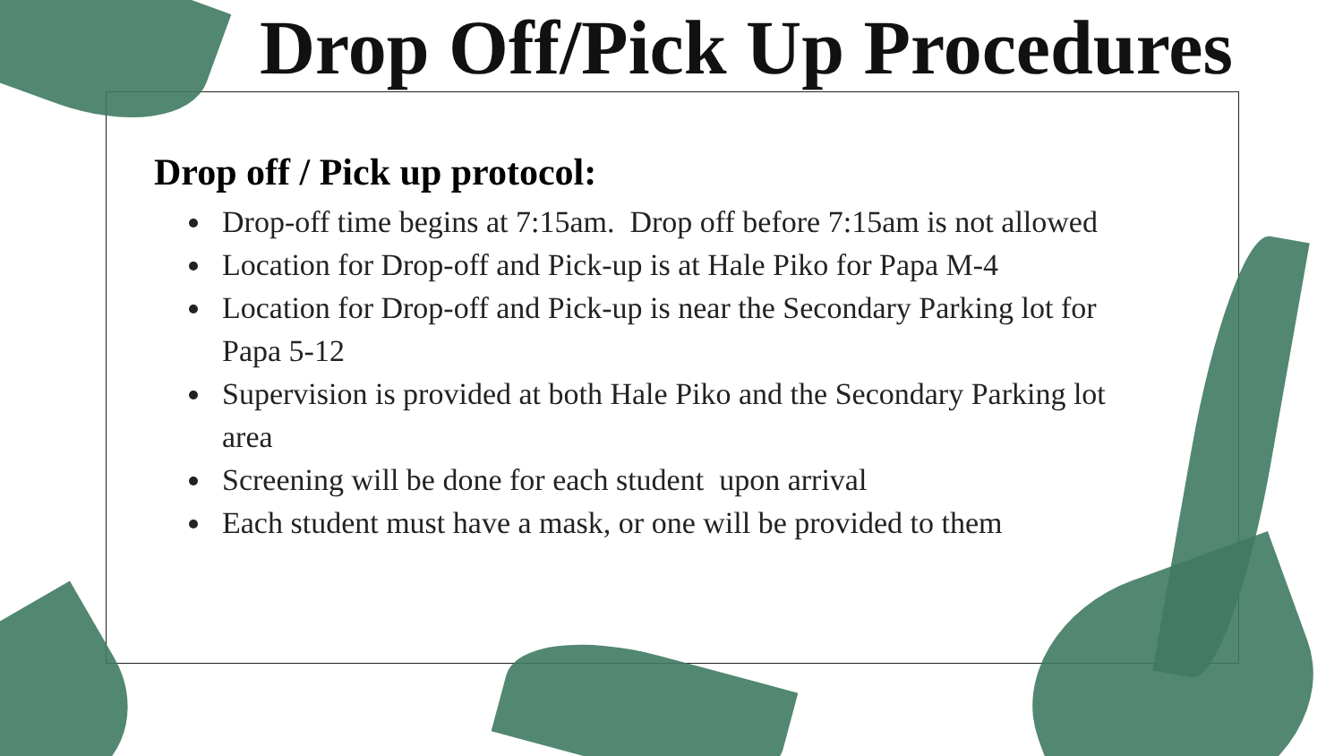Drop Off/Pick Up Procedures
Drop off / Pick up protocol:
Drop-off time begins at 7:15am. Drop off before 7:15am is not allowed
Location for Drop-off and Pick-up is at Hale Piko for Papa M-4
Location for Drop-off and Pick-up is near the Secondary Parking lot for Papa 5-12
Supervision is provided at both Hale Piko and the Secondary Parking lot area
Screening will be done for each student upon arrival
Each student must have a mask, or one will be provided to them